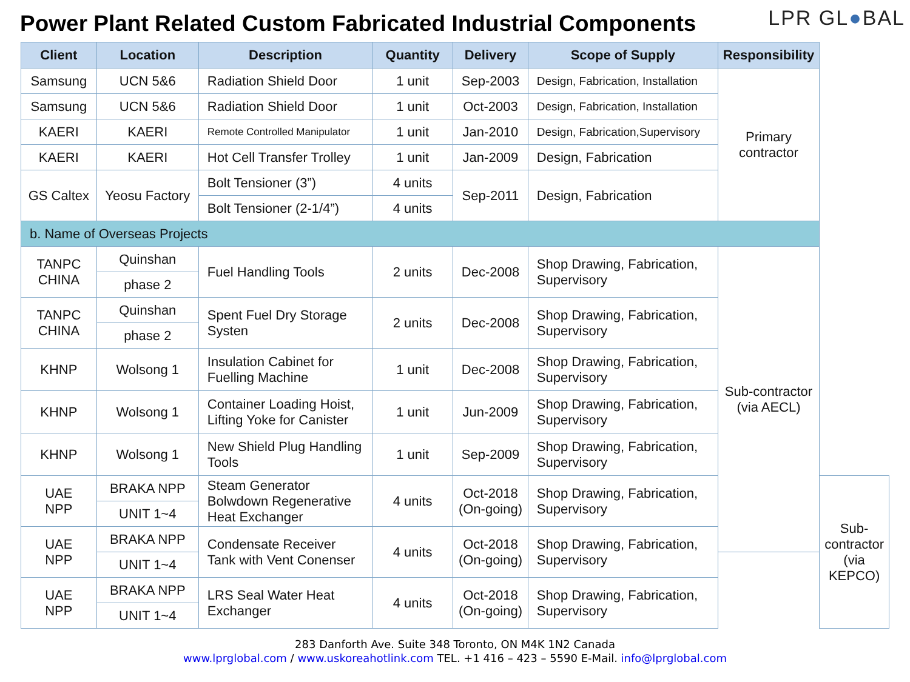Power Plant Related Custom Fabricated Industrial Components
LPR GL●BAL
| Client | Location | Description | Quantity | Delivery | Scope of Supply | Responsibility | |
| --- | --- | --- | --- | --- | --- | --- | --- |
| Samsung | UCN 5&6 | Radiation Shield Door | 1 unit | Sep-2003 | Design, Fabrication, Installation | Primary contractor | |
| Samsung | UCN 5&6 | Radiation Shield Door | 1 unit | Oct-2003 | Design, Fabrication, Installation | | |
| KAERI | KAERI | Remote Controlled Manipulator | 1 unit | Jan-2010 | Design, Fabrication,Supervisory | | |
| KAERI | KAERI | Hot Cell Transfer Trolley | 1 unit | Jan-2009 | Design, Fabrication | | |
| GS Caltex | Yeosu Factory | Bolt Tensioner (3”) | 4 units | Sep-2011 | Design, Fabrication | | |
| | | Bolt Tensioner (2-1/4”) | 4 units | | | | |
| b. Name of Overseas Projects | | | | | | | |
| TANPC CHINA | Quinshan | Fuel Handling Tools | 2 units | Dec-2008 | Shop Drawing, Fabrication, Supervisory | Sub-contractor (via AECL) | |
| | phase 2 | | | | | | |
| TANPC CHINA | Quinshan | Spent Fuel Dry Storage Systen | 2 units | Dec-2008 | Shop Drawing, Fabrication, Supervisory | | |
| | phase 2 | | | | | | |
| KHNP | Wolsong 1 | Insulation Cabinet for Fuelling Machine | 1 unit | Dec-2008 | Shop Drawing, Fabrication, Supervisory | | |
| KHNP | Wolsong 1 | Container Loading Hoist, Lifting Yoke for Canister | 1 unit | Jun-2009 | Shop Drawing, Fabrication, Supervisory | | |
| KHNP | Wolsong 1 | New Shield Plug Handling Tools | 1 unit | Sep-2009 | Shop Drawing, Fabrication, Supervisory | | |
| UAE NPP | BRAKA NPP | Steam Generator Bolwdown Regenerative Heat Exchanger | 4 units | Oct-2018 (On-going) | Shop Drawing, Fabrication, Supervisory | | Sub-contractor (via KEPCO) |
| | UNIT 1~4 | | | | | | |
| UAE NPP | BRAKA NPP | Condensate Receiver Tank with Vent Conenser | 4 units | Oct-2018 (On-going) | Shop Drawing, Fabrication, Supervisory | | |
| | UNIT 1~4 | | | | | | |
| UAE NPP | BRAKA NPP | LRS Seal Water Heat Exchanger | 4 units | Oct-2018 (On-going) | Shop Drawing, Fabrication, Supervisory | | |
| | UNIT 1~4 | | | | | | |
283 Danforth Ave. Suite 348 Toronto, ON M4K 1N2 Canada
www.lprglobal.com / www.uskoreahotlink.com TEL. +1 416 – 423 – 5590 E-Mail. info@lprglobal.com